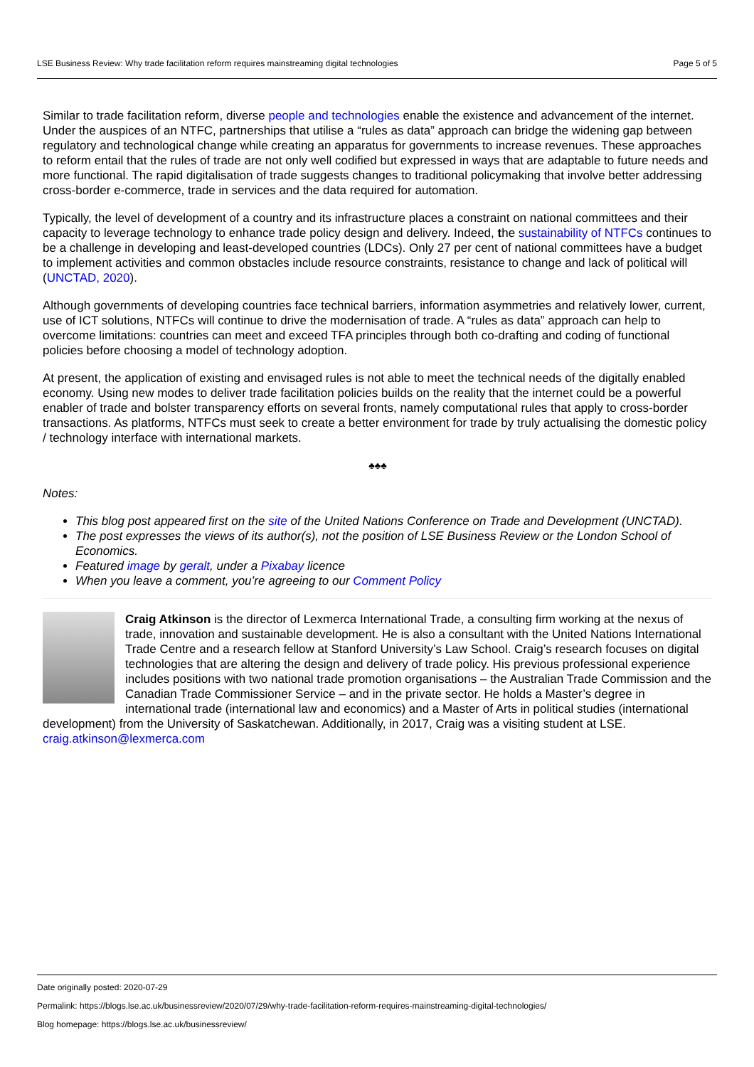LSE Business Review: Why trade facilitation reform requires mainstreaming digital technologies Page 5 of 5
Similar to trade facilitation reform, diverse people and technologies enable the existence and advancement of the internet. Under the auspices of an NTFC, partnerships that utilise a “rules as data” approach can bridge the widening gap between regulatory and technological change while creating an apparatus for governments to increase revenues. These approaches to reform entail that the rules of trade are not only well codified but expressed in ways that are adaptable to future needs and more functional. The rapid digitalisation of trade suggests changes to traditional policymaking that involve better addressing cross-border e-commerce, trade in services and the data required for automation.
Typically, the level of development of a country and its infrastructure places a constraint on national committees and their capacity to leverage technology to enhance trade policy design and delivery. Indeed, the sustainability of NTFCs continues to be a challenge in developing and least-developed countries (LDCs). Only 27 per cent of national committees have a budget to implement activities and common obstacles include resource constraints, resistance to change and lack of political will (UNCTAD, 2020).
Although governments of developing countries face technical barriers, information asymmetries and relatively lower, current, use of ICT solutions, NTFCs will continue to drive the modernisation of trade. A “rules as data” approach can help to overcome limitations: countries can meet and exceed TFA principles through both co-drafting and coding of functional policies before choosing a model of technology adoption.
At present, the application of existing and envisaged rules is not able to meet the technical needs of the digitally enabled economy. Using new modes to deliver trade facilitation policies builds on the reality that the internet could be a powerful enabler of trade and bolster transparency efforts on several fronts, namely computational rules that apply to cross-border transactions. As platforms, NTFCs must seek to create a better environment for trade by truly actualising the domestic policy / technology interface with international markets.
♣♣♣
Notes:
This blog post appeared first on the site of the United Nations Conference on Trade and Development (UNCTAD).
The post expresses the views of its author(s), not the position of LSE Business Review or the London School of Economics.
Featured image by geralt, under a Pixabay licence
When you leave a comment, you’re agreeing to our Comment Policy
Craig Atkinson is the director of Lexmerca International Trade, a consulting firm working at the nexus of trade, innovation and sustainable development. He is also a consultant with the United Nations International Trade Centre and a research fellow at Stanford University’s Law School. Craig’s research focuses on digital technologies that are altering the design and delivery of trade policy. His previous professional experience includes positions with two national trade promotion organisations – the Australian Trade Commission and the Canadian Trade Commissioner Service – and in the private sector. He holds a Master’s degree in international trade (international law and economics) and a Master of Arts in political studies (international development) from the University of Saskatchewan. Additionally, in 2017, Craig was a visiting student at LSE. craig.atkinson@lexmerca.com
Date originally posted: 2020-07-29
Permalink: https://blogs.lse.ac.uk/businessreview/2020/07/29/why-trade-facilitation-reform-requires-mainstreaming-digital-technologies/
Blog homepage: https://blogs.lse.ac.uk/businessreview/